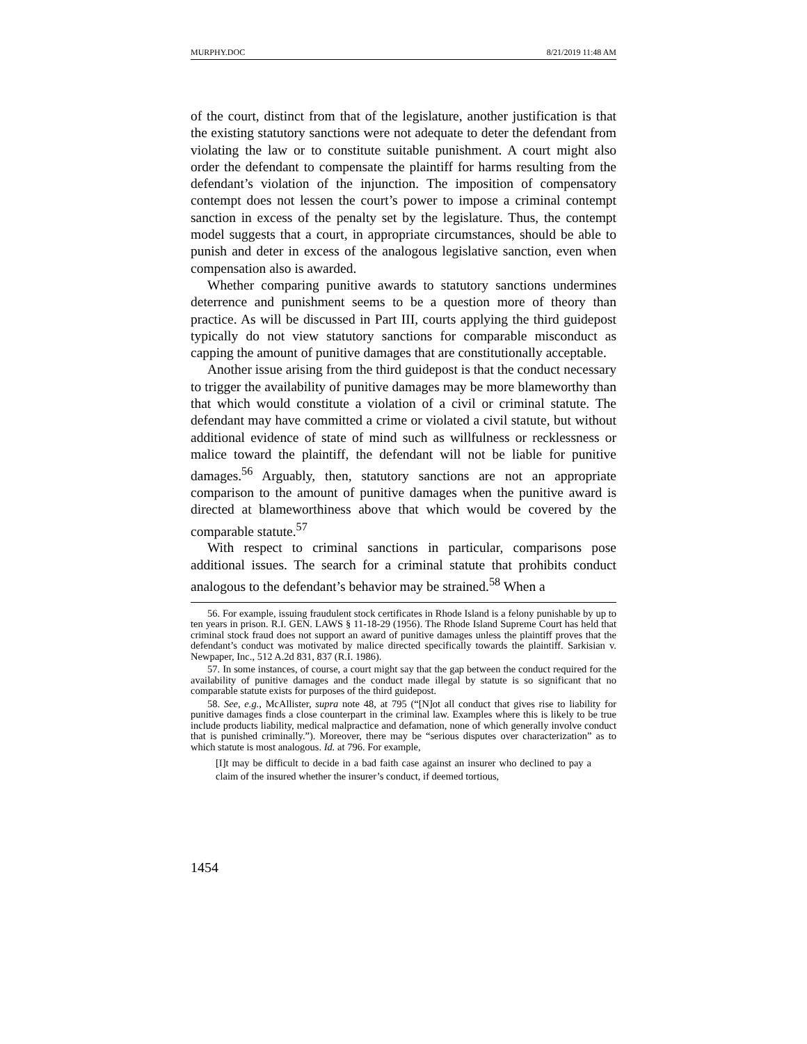MURPHY.DOC 8/21/2019 11:48 AM
of the court, distinct from that of the legislature, another justification is that the existing statutory sanctions were not adequate to deter the defendant from violating the law or to constitute suitable punishment. A court might also order the defendant to compensate the plaintiff for harms resulting from the defendant’s violation of the injunction. The imposition of compensatory contempt does not lessen the court’s power to impose a criminal contempt sanction in excess of the penalty set by the legislature. Thus, the contempt model suggests that a court, in appropriate circumstances, should be able to punish and deter in excess of the analogous legislative sanction, even when compensation also is awarded.
Whether comparing punitive awards to statutory sanctions undermines deterrence and punishment seems to be a question more of theory than practice. As will be discussed in Part III, courts applying the third guidepost typically do not view statutory sanctions for comparable misconduct as capping the amount of punitive damages that are constitutionally acceptable.
Another issue arising from the third guidepost is that the conduct necessary to trigger the availability of punitive damages may be more blameworthy than that which would constitute a violation of a civil or criminal statute. The defendant may have committed a crime or violated a civil statute, but without additional evidence of state of mind such as willfulness or recklessness or malice toward the plaintiff, the defendant will not be liable for punitive damages.<sup>56</sup> Arguably, then, statutory sanctions are not an appropriate comparison to the amount of punitive damages when the punitive award is directed at blameworthiness above that which would be covered by the comparable statute.<sup>57</sup>
With respect to criminal sanctions in particular, comparisons pose additional issues. The search for a criminal statute that prohibits conduct analogous to the defendant’s behavior may be strained.<sup>58</sup> When a
56. For example, issuing fraudulent stock certificates in Rhode Island is a felony punishable by up to ten years in prison. R.I. GEN. LAWS § 11-18-29 (1956). The Rhode Island Supreme Court has held that criminal stock fraud does not support an award of punitive damages unless the plaintiff proves that the defendant’s conduct was motivated by malice directed specifically towards the plaintiff. Sarkisian v. Newpaper, Inc., 512 A.2d 831, 837 (R.I. 1986).
57. In some instances, of course, a court might say that the gap between the conduct required for the availability of punitive damages and the conduct made illegal by statute is so significant that no comparable statute exists for purposes of the third guidepost.
58. See, e.g., McAllister, supra note 48, at 795 (“[N]ot all conduct that gives rise to liability for punitive damages finds a close counterpart in the criminal law. Examples where this is likely to be true include products liability, medical malpractice and defamation, none of which generally involve conduct that is punished criminally.”). Moreover, there may be “serious disputes over characterization” as to which statute is most analogous. Id. at 796. For example,
[I]t may be difficult to decide in a bad faith case against an insurer who declined to pay a claim of the insured whether the insurer’s conduct, if deemed tortious,
1454